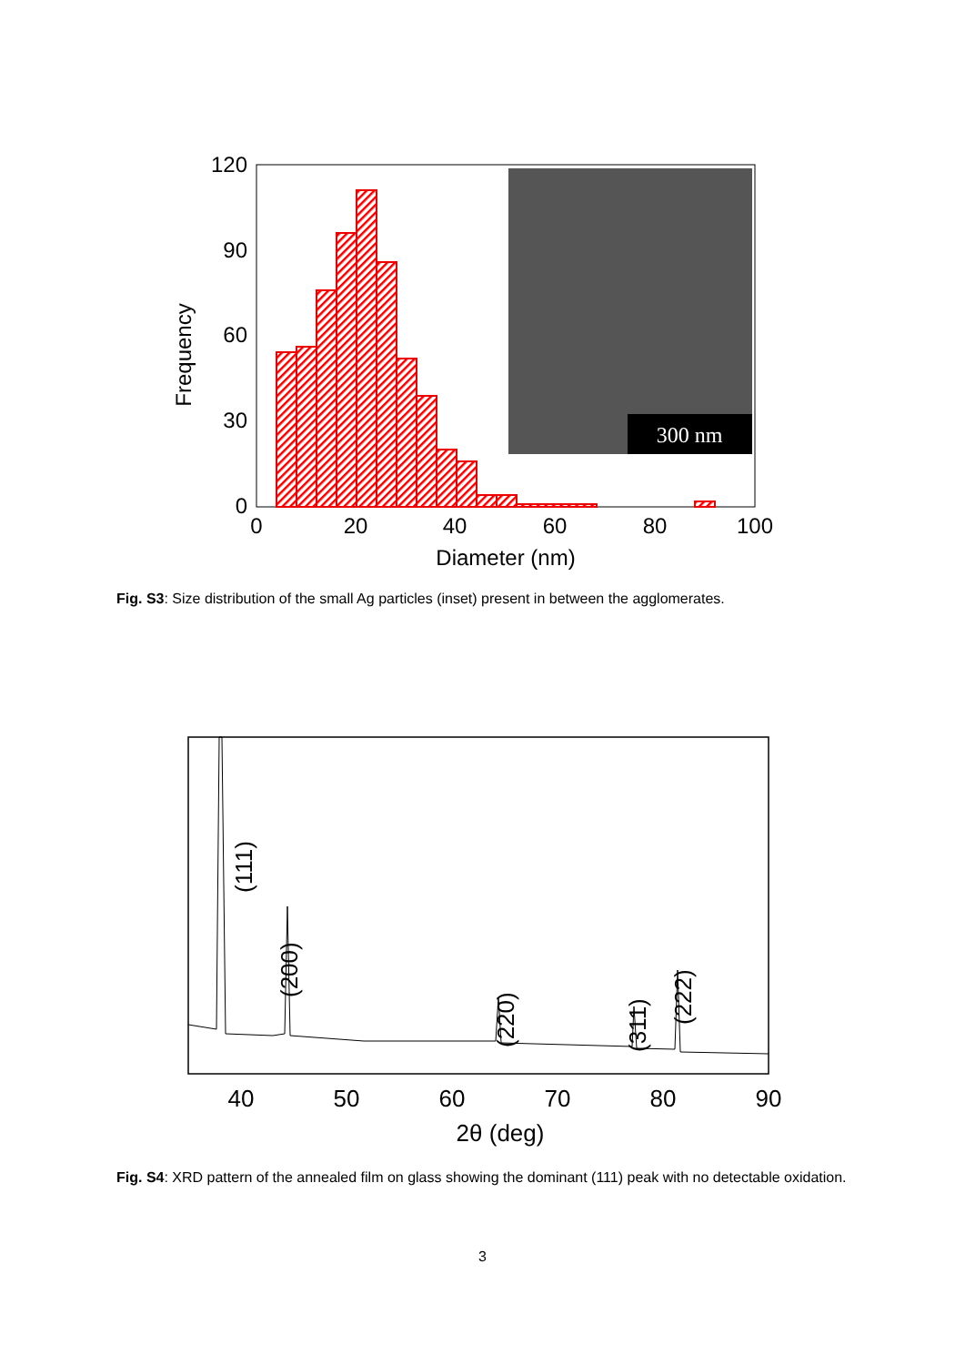300 nm
120
90
60
30
0
0
20
40
60
80
100
Diameter (nm)
Frequency
Fig. S3: Size distribution of the small Ag particles (inset) present in between the agglomerates.
40
50
60
70
80
90
2θ (deg)
(111)
(200)
(220)
(311)
(222)
Fig. S4: XRD pattern of the annealed film on glass showing the dominant (111) peak with no detectable oxidation.
3